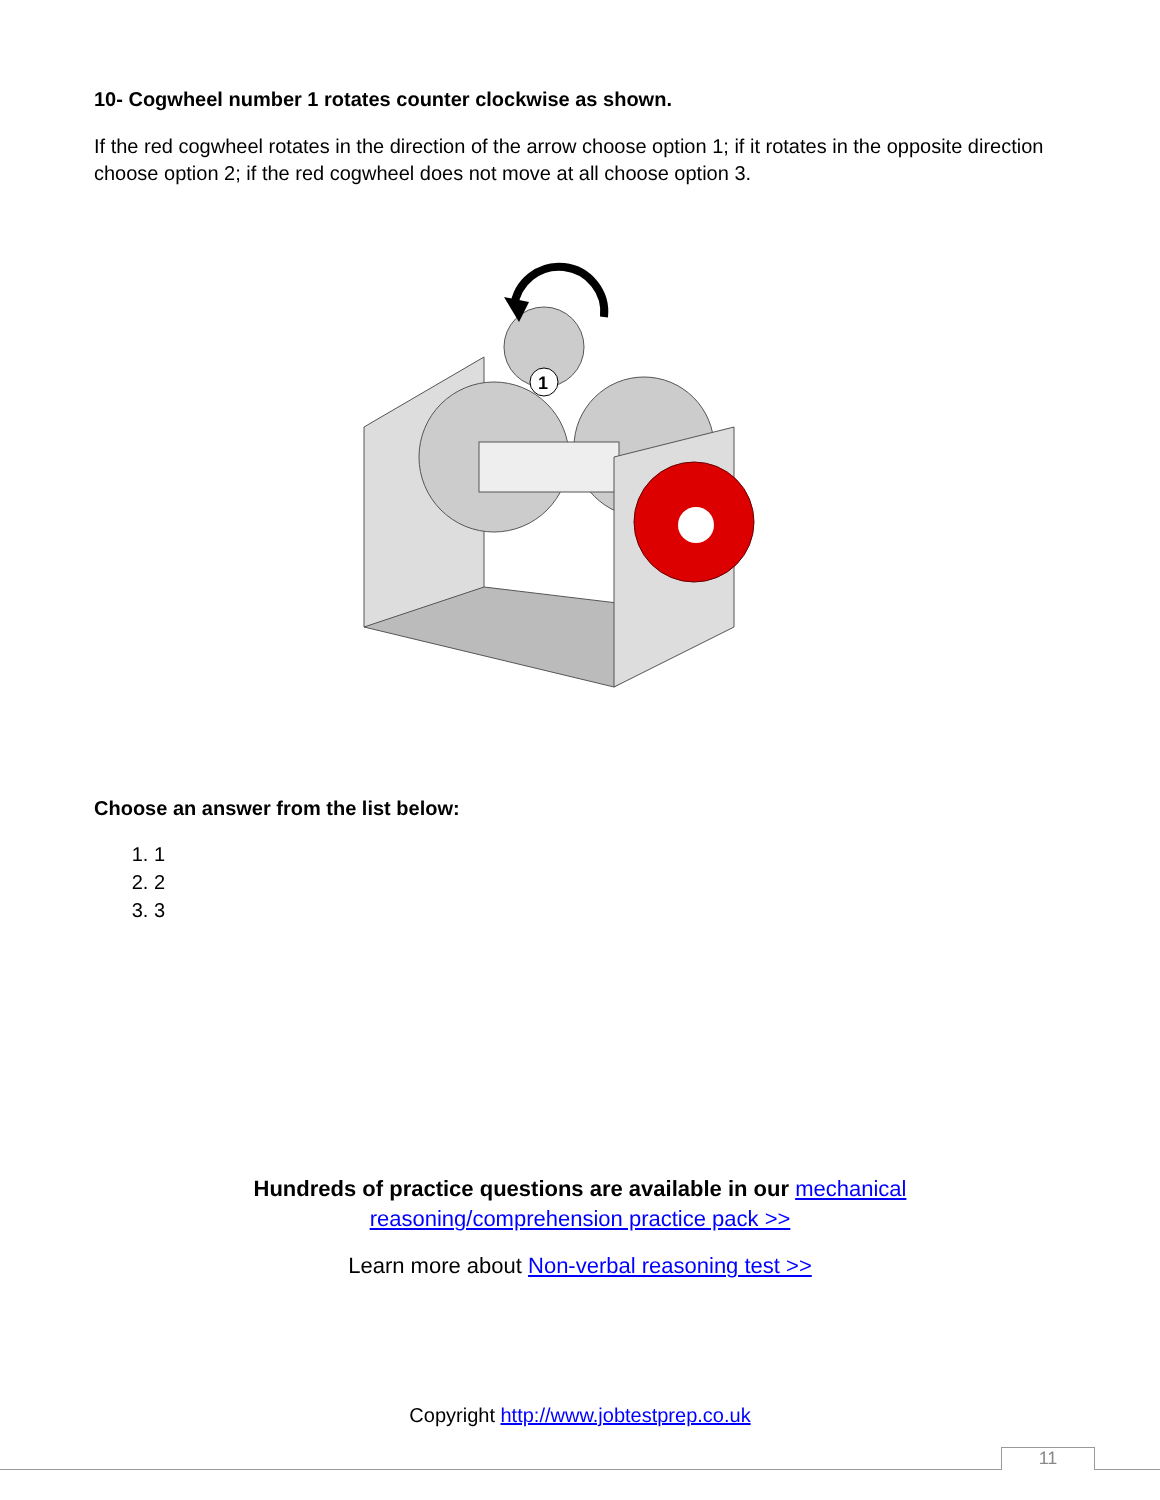10- Cogwheel number 1 rotates counter clockwise as shown.
If the red cogwheel rotates in the direction of the arrow choose option 1; if it rotates in the opposite direction choose option 2; if the red cogwheel does not move at all choose option 3.
1
Choose an answer from the list below:
1. 1
2. 2
3. 3
Hundreds of practice questions are available in our mechanical
reasoning/comprehension practice pack >>
Learn more about Non-verbal reasoning test >>
Copyright http://www.jobtestprep.co.uk
11